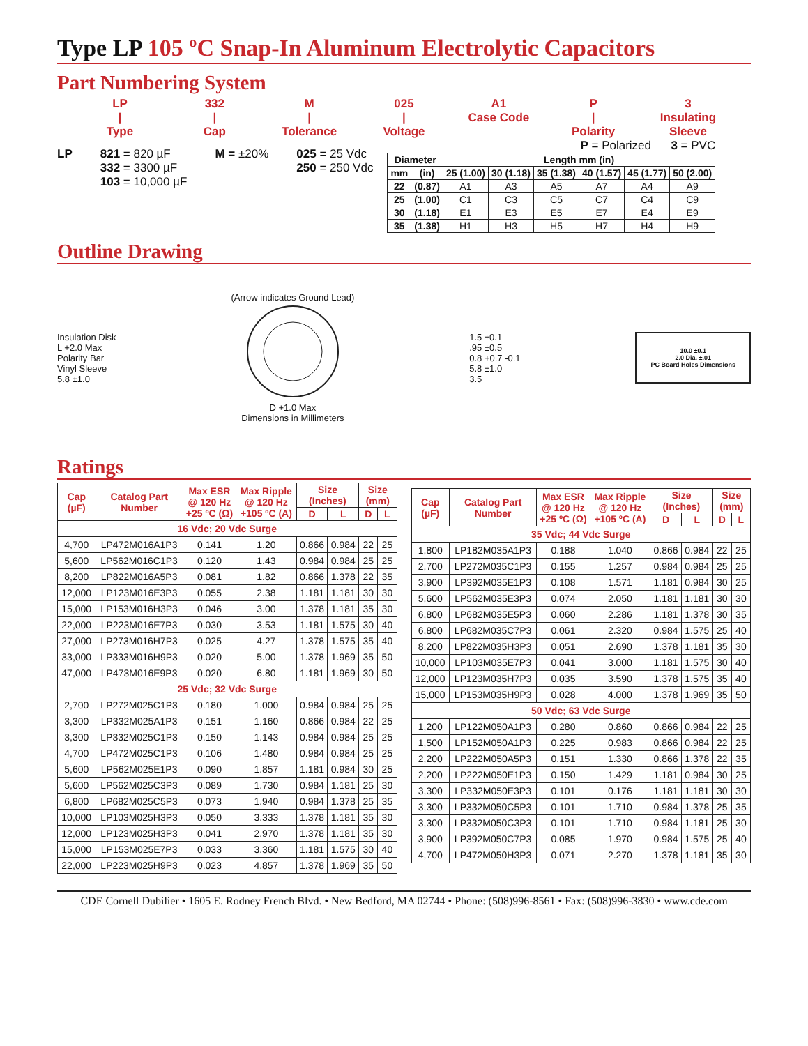Type LP 105 ºC Snap-In Aluminum Electrolytic Capacitors
Part Numbering System
LP
|
Type
332
|
Cap
M
|
Tolerance
025
|
Voltage
A1
Case Code
P
|
Polarity
3
Insulating Sleeve
LP 821 = 820 µF
332 = 3300 µF
103 = 10,000 µF
M = ±20% 025 = 25 Vdc
250 = 250 Vdc
P = Polarized 3 = PVC
| Diameter | | Length mm (in) | | | | | |
| --- | --- | --- | --- | --- | --- | --- | --- |
| mm | (in) | 25 (1.00) | 30 (1.18) | 35 (1.38) | 40 (1.57) | 45 (1.77) | 50 (2.00) |
| 22 | (0.87) | A1 | A3 | A5 | A7 | A4 | A9 |
| 25 | (1.00) | C1 | C3 | C5 | C7 | C4 | C9 |
| 30 | (1.18) | E1 | E3 | E5 | E7 | E4 | E9 |
| 35 | (1.38) | H1 | H3 | H5 | H7 | H4 | H9 |
Outline Drawing
Insulation Disk
L +2.0 Max
Polarity Bar
Vinyl Sleeve
5.8 ±1.0
(Arrow indicates Ground Lead)
D +1.0 Max
Dimensions in Millimeters
1.5 ±0.1
.95 ±0.5
0.8 +0.7 -0.1
5.8 ±1.0
3.5
10.0 ±0.1
2.0 Dia. ±.01
PC Board Holes Dimensions
Ratings
| Cap (µF) | Catalog Part Number | Max ESR @ 120 Hz +25 ºC (Ω) | Max Ripple @ 120 Hz +105 ºC (A) | Size (Inches) | | Size (mm) | |
| --- | --- | --- | --- | --- | --- | --- | --- |
| | | | | D | L | D | L |
| 16 Vdc; 20 Vdc Surge | | | | | | | |
| 4,700 | LP472M016A1P3 | 0.141 | 1.20 | 0.866 | 0.984 | 22 | 25 |
| 5,600 | LP562M016C1P3 | 0.120 | 1.43 | 0.984 | 0.984 | 25 | 25 |
| 8,200 | LP822M016A5P3 | 0.081 | 1.82 | 0.866 | 1.378 | 22 | 35 |
| 12,000 | LP123M016E3P3 | 0.055 | 2.38 | 1.181 | 1.181 | 30 | 30 |
| 15,000 | LP153M016H3P3 | 0.046 | 3.00 | 1.378 | 1.181 | 35 | 30 |
| 22,000 | LP223M016E7P3 | 0.030 | 3.53 | 1.181 | 1.575 | 30 | 40 |
| 27,000 | LP273M016H7P3 | 0.025 | 4.27 | 1.378 | 1.575 | 35 | 40 |
| 33,000 | LP333M016H9P3 | 0.020 | 5.00 | 1.378 | 1.969 | 35 | 50 |
| 47,000 | LP473M016E9P3 | 0.020 | 6.80 | 1.181 | 1.969 | 30 | 50 |
| 25 Vdc; 32 Vdc Surge | | | | | | | |
| 2,700 | LP272M025C1P3 | 0.180 | 1.000 | 0.984 | 0.984 | 25 | 25 |
| 3,300 | LP332M025A1P3 | 0.151 | 1.160 | 0.866 | 0.984 | 22 | 25 |
| 3,300 | LP332M025C1P3 | 0.150 | 1.143 | 0.984 | 0.984 | 25 | 25 |
| 4,700 | LP472M025C1P3 | 0.106 | 1.480 | 0.984 | 0.984 | 25 | 25 |
| 5,600 | LP562M025E1P3 | 0.090 | 1.857 | 1.181 | 0.984 | 30 | 25 |
| 5,600 | LP562M025C3P3 | 0.089 | 1.730 | 0.984 | 1.181 | 25 | 30 |
| 6,800 | LP682M025C5P3 | 0.073 | 1.940 | 0.984 | 1.378 | 25 | 35 |
| 10,000 | LP103M025H3P3 | 0.050 | 3.333 | 1.378 | 1.181 | 35 | 30 |
| 12,000 | LP123M025H3P3 | 0.041 | 2.970 | 1.378 | 1.181 | 35 | 30 |
| 15,000 | LP153M025E7P3 | 0.033 | 3.360 | 1.181 | 1.575 | 30 | 40 |
| 22,000 | LP223M025H9P3 | 0.023 | 4.857 | 1.378 | 1.969 | 35 | 50 |
| Cap (µF) | Catalog Part Number | Max ESR @ 120 Hz +25 ºC (Ω) | Max Ripple @ 120 Hz +105 ºC (A) | Size (Inches) | | Size (mm) | |
| --- | --- | --- | --- | --- | --- | --- | --- |
| | | | | D | L | D | L |
| 35 Vdc; 44 Vdc Surge | | | | | | | |
| 1,800 | LP182M035A1P3 | 0.188 | 1.040 | 0.866 | 0.984 | 22 | 25 |
| 2,700 | LP272M035C1P3 | 0.155 | 1.257 | 0.984 | 0.984 | 25 | 25 |
| 3,900 | LP392M035E1P3 | 0.108 | 1.571 | 1.181 | 0.984 | 30 | 25 |
| 5,600 | LP562M035E3P3 | 0.074 | 2.050 | 1.181 | 1.181 | 30 | 30 |
| 6,800 | LP682M035E5P3 | 0.060 | 2.286 | 1.181 | 1.378 | 30 | 35 |
| 6,800 | LP682M035C7P3 | 0.061 | 2.320 | 0.984 | 1.575 | 25 | 40 |
| 8,200 | LP822M035H3P3 | 0.051 | 2.690 | 1.378 | 1.181 | 35 | 30 |
| 10,000 | LP103M035E7P3 | 0.041 | 3.000 | 1.181 | 1.575 | 30 | 40 |
| 12,000 | LP123M035H7P3 | 0.035 | 3.590 | 1.378 | 1.575 | 35 | 40 |
| 15,000 | LP153M035H9P3 | 0.028 | 4.000 | 1.378 | 1.969 | 35 | 50 |
| 50 Vdc; 63 Vdc Surge | | | | | | | |
| 1,200 | LP122M050A1P3 | 0.280 | 0.860 | 0.866 | 0.984 | 22 | 25 |
| 1,500 | LP152M050A1P3 | 0.225 | 0.983 | 0.866 | 0.984 | 22 | 25 |
| 2,200 | LP222M050A5P3 | 0.151 | 1.330 | 0.866 | 1.378 | 22 | 35 |
| 2,200 | LP222M050E1P3 | 0.150 | 1.429 | 1.181 | 0.984 | 30 | 25 |
| 3,300 | LP332M050E3P3 | 0.101 | 0.176 | 1.181 | 1.181 | 30 | 30 |
| 3,300 | LP332M050C5P3 | 0.101 | 1.710 | 0.984 | 1.378 | 25 | 35 |
| 3,300 | LP332M050C3P3 | 0.101 | 1.710 | 0.984 | 1.181 | 25 | 30 |
| 3,900 | LP392M050C7P3 | 0.085 | 1.970 | 0.984 | 1.575 | 25 | 40 |
| 4,700 | LP472M050H3P3 | 0.071 | 2.270 | 1.378 | 1.181 | 35 | 30 |
CDE Cornell Dubilier • 1605 E. Rodney French Blvd. • New Bedford, MA 02744 • Phone: (508)996-8561 • Fax: (508)996-3830 • www.cde.com